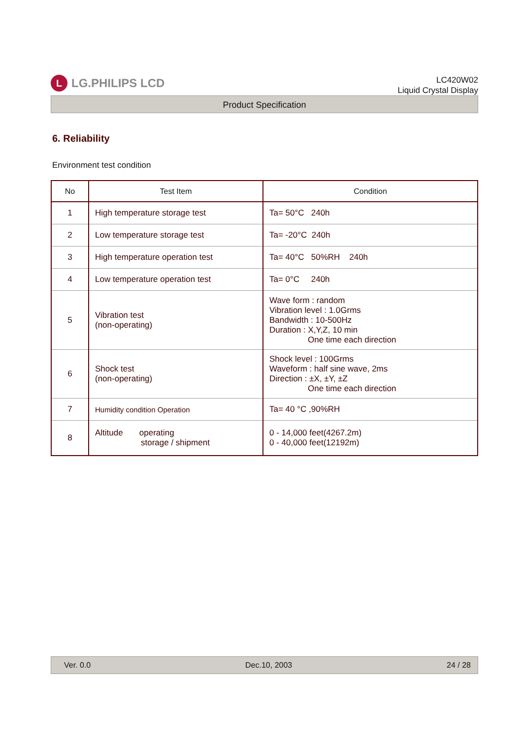L
LG.PHILIPS LCD
LC420W02
Liquid Crystal Display
Product Specification
6. Reliability
Environment test condition
| No | Test Item | Condition |
| --- | --- | --- |
| 1 | High temperature storage test | Ta= 50°C 240h |
| 2 | Low temperature storage test | Ta= -20°C 240h |
| 3 | High temperature operation test | Ta= 40°C 50%RH 240h |
| 4 | Low temperature operation test | Ta= 0°C 240h |
| 5 | Vibration test (non-operating) | Wave form : random Vibration level : 1.0Grms Bandwidth : 10-500Hz Duration : X,Y,Z, 10 min One time each direction |
| 6 | Shock test (non-operating) | Shock level : 100Grms Waveform : half sine wave, 2ms Direction : ±X, ±Y, ±Z One time each direction |
| 7 | Humidity condition Operation | Ta= 40 °C ,90%RH |
| 8 | Altitude operating storage / shipment | 0 - 14,000 feet(4267.2m) 0 - 40,000 feet(12192m) |
Ver. 0.0 Dec.10, 2003 24 / 28